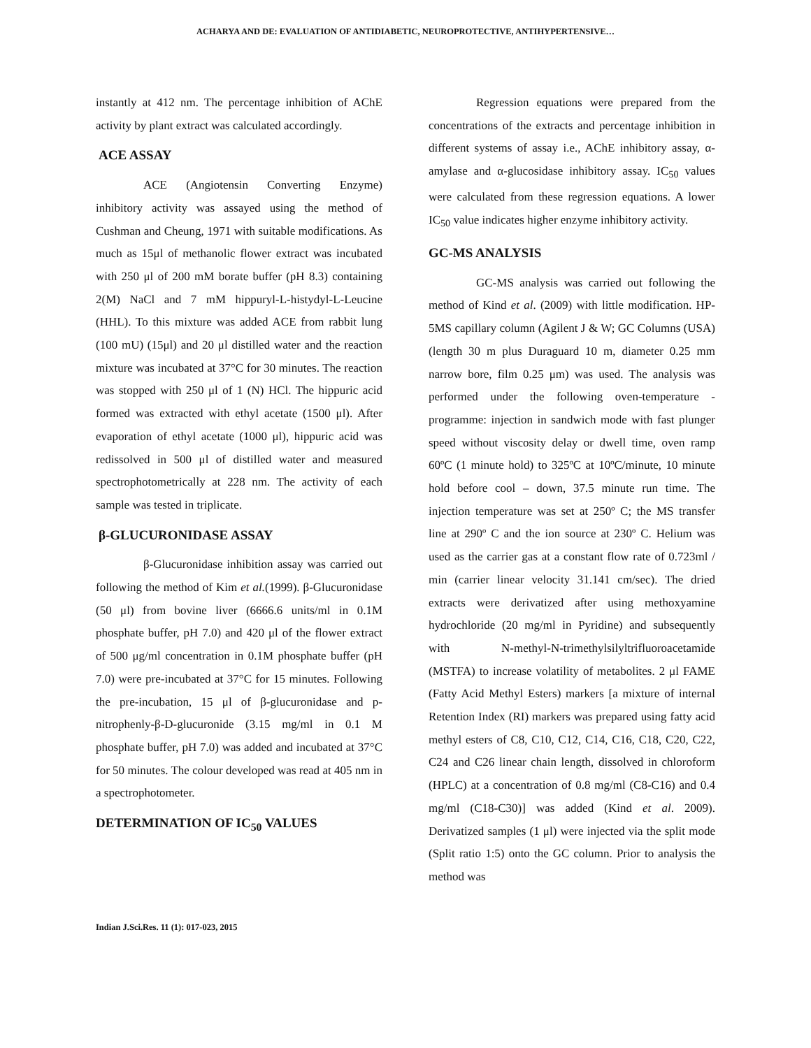ACHARYA AND DE: EVALUATION OF ANTIDIABETIC, NEUROPROTECTIVE, ANTIHYPERTENSIVE…
instantly at 412 nm. The percentage inhibition of AChE activity by plant extract was calculated accordingly.
ACE ASSAY
ACE (Angiotensin Converting Enzyme) inhibitory activity was assayed using the method of Cushman and Cheung, 1971 with suitable modifications. As much as 15μl of methanolic flower extract was incubated with 250 μl of 200 mM borate buffer (pH 8.3) containing 2(M) NaCl and 7 mM hippuryl-L-histydyl-L-Leucine (HHL). To this mixture was added ACE from rabbit lung (100 mU) (15μl) and 20 μl distilled water and the reaction mixture was incubated at 37°C for 30 minutes. The reaction was stopped with 250 μl of 1 (N) HCl. The hippuric acid formed was extracted with ethyl acetate (1500 μl). After evaporation of ethyl acetate (1000 μl), hippuric acid was redissolved in 500 μl of distilled water and measured spectrophotometrically at 228 nm. The activity of each sample was tested in triplicate.
β-GLUCURONIDASE ASSAY
β-Glucuronidase inhibition assay was carried out following the method of Kim et al.(1999). β-Glucuronidase (50 μl) from bovine liver (6666.6 units/ml in 0.1M phosphate buffer, pH 7.0) and 420 μl of the flower extract of 500 μg/ml concentration in 0.1M phosphate buffer (pH 7.0) were pre-incubated at 37°C for 15 minutes. Following the pre-incubation, 15 μl of β-glucuronidase and p-nitrophenly-β-D-glucuronide (3.15 mg/ml in 0.1 M phosphate buffer, pH 7.0) was added and incubated at 37°C for 50 minutes. The colour developed was read at 405 nm in a spectrophotometer.
DETERMINATION OF IC<sub>50</sub> VALUES
Regression equations were prepared from the concentrations of the extracts and percentage inhibition in different systems of assay i.e., AChE inhibitory assay, α-amylase and α-glucosidase inhibitory assay. IC<sub>50</sub> values were calculated from these regression equations. A lower IC<sub>50</sub> value indicates higher enzyme inhibitory activity.
GC-MS ANALYSIS
GC-MS analysis was carried out following the method of Kind et al. (2009) with little modification. HP-5MS capillary column (Agilent J & W; GC Columns (USA) (length 30 m plus Duraguard 10 m, diameter 0.25 mm narrow bore, film 0.25 μm) was used. The analysis was performed under the following oven-temperature - programme: injection in sandwich mode with fast plunger speed without viscosity delay or dwell time, oven ramp 60ºC (1 minute hold) to 325ºC at 10ºC/minute, 10 minute hold before cool – down, 37.5 minute run time. The injection temperature was set at 250º C; the MS transfer line at 290º C and the ion source at 230º C. Helium was used as the carrier gas at a constant flow rate of 0.723ml / min (carrier linear velocity 31.141 cm/sec). The dried extracts were derivatized after using methoxyamine hydrochloride (20 mg/ml in Pyridine) and subsequently with N-methyl-N-trimethylsilyltrifluoroacetamide (MSTFA) to increase volatility of metabolites. 2 μl FAME (Fatty Acid Methyl Esters) markers [a mixture of internal Retention Index (RI) markers was prepared using fatty acid methyl esters of C8, C10, C12, C14, C16, C18, C20, C22, C24 and C26 linear chain length, dissolved in chloroform (HPLC) at a concentration of 0.8 mg/ml (C8-C16) and 0.4 mg/ml (C18-C30)] was added (Kind et al. 2009). Derivatized samples (1 μl) were injected via the split mode (Split ratio 1:5) onto the GC column. Prior to analysis the method was
Indian J.Sci.Res. 11 (1): 017-023, 2015